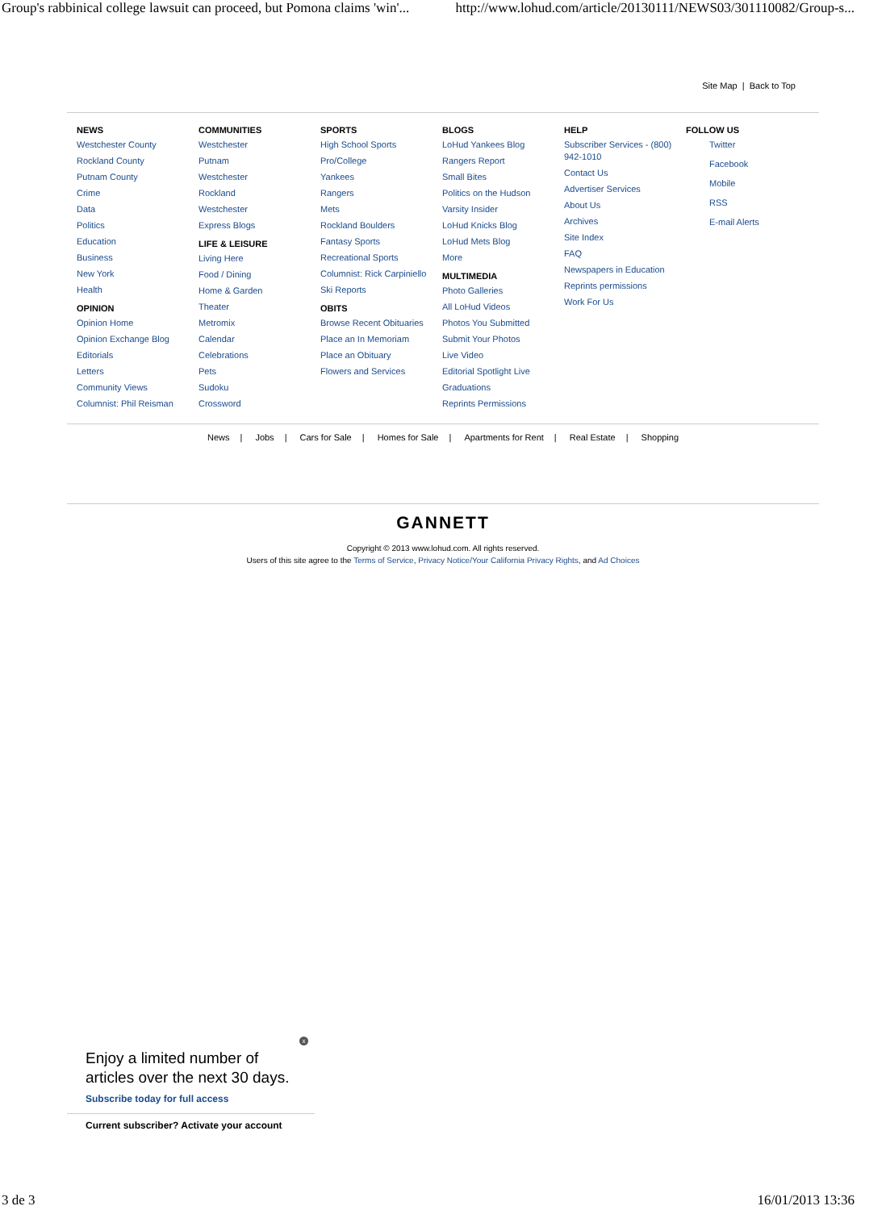Group's rabbinical college lawsuit can proceed, but Pomona claims 'win'... http://www.lohud.com/article/20130111/NEWS03/301110082/Group-s...
Site Map | Back to Top
NEWS
Westchester County
Rockland County
Putnam County
Crime
Data
Politics
Education
Business
New York
Health
OPINION
Opinion Home
Opinion Exchange Blog
Editorials
Letters
Community Views
Columnist: Phil Reisman
COMMUNITIES
Westchester
Putnam
Westchester
Rockland
Westchester
Express Blogs
LIFE & LEISURE
Living Here
Food / Dining
Home & Garden
Theater
Metromix
Calendar
Celebrations
Pets
Sudoku
Crossword
SPORTS
High School Sports
Pro/College
Yankees
Rangers
Mets
Rockland Boulders
Fantasy Sports
Recreational Sports
Columnist: Rick Carpiniello
Ski Reports
OBITS
Browse Recent Obituaries
Place an In Memoriam
Place an Obituary
Flowers and Services
BLOGS
LoHud Yankees Blog
Rangers Report
Small Bites
Politics on the Hudson
Varsity Insider
LoHud Knicks Blog
LoHud Mets Blog
More
MULTIMEDIA
Photo Galleries
All LoHud Videos
Photos You Submitted
Submit Your Photos
Live Video
Editorial Spotlight Live
Graduations
Reprints Permissions
HELP
Subscriber Services - (800) 942-1010
Contact Us
Advertiser Services
About Us
Archives
Site Index
FAQ
Newspapers in Education
Reprints permissions
Work For Us
FOLLOW US
Twitter
Facebook
Mobile
RSS
E-mail Alerts
News | Jobs | Cars for Sale | Homes for Sale | Apartments for Rent | Real Estate | Shopping
GANNETT
Copyright © 2013 www.lohud.com. All rights reserved.
Users of this site agree to the Terms of Service, Privacy Notice/Your California Privacy Rights, and Ad Choices
x
Enjoy a limited number of
articles over the next 30 days.
Subscribe today for full access
Current subscriber? Activate your account
3 de 3 16/01/2013 13:36